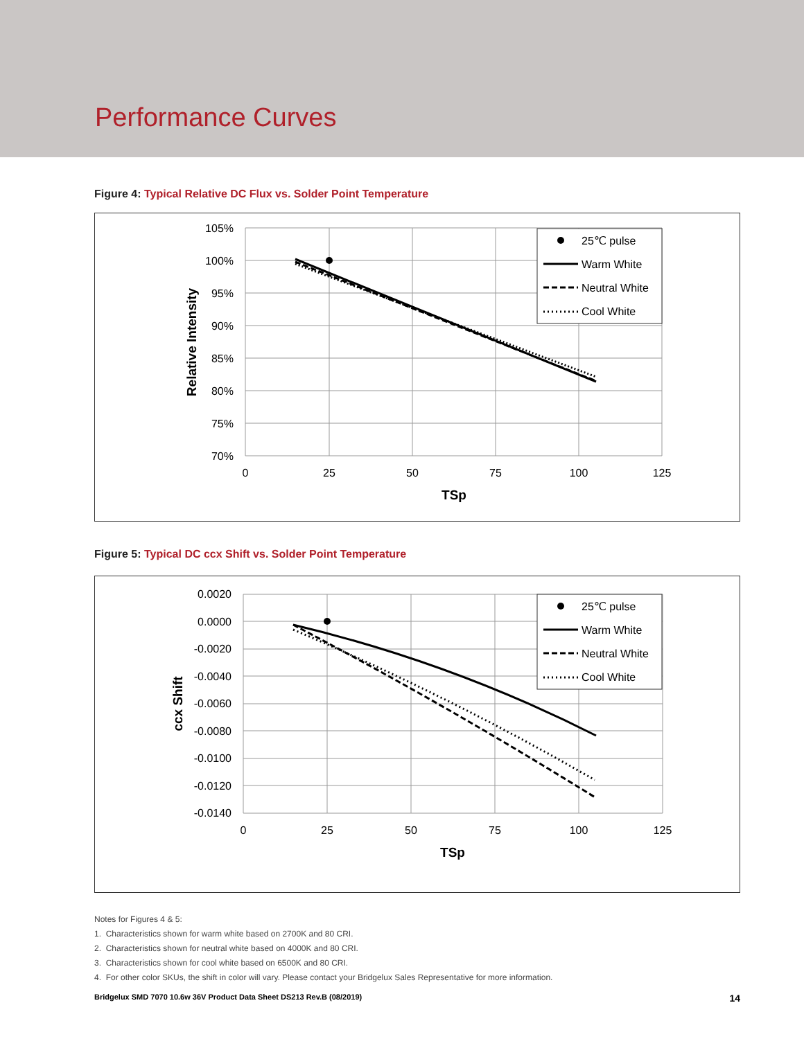Performance Curves
Figure 4: Typical Relative DC Flux vs. Solder Point Temperature
105%
100%
95%
90%
85%
80%
75%
70%
0
25
50
75
100
125
TSp
Relative Intensity
25℃ pulse
Warm White
Neutral White
Cool White
Figure 5: Typical DC ccx Shift vs. Solder Point Temperature
0.0020
0.0000
-0.0020
-0.0040
-0.0060
-0.0080
-0.0100
-0.0120
-0.0140
0
25
50
75
100
125
TSp
ccx Shift
25℃ pulse
Warm White
Neutral White
Cool White
Notes for Figures 4 & 5:
1. Characteristics shown for warm white based on 2700K and 80 CRI.
2. Characteristics shown for neutral white based on 4000K and 80 CRI.
3. Characteristics shown for cool white based on 6500K and 80 CRI.
4. For other color SKUs, the shift in color will vary. Please contact your Bridgelux Sales Representative for more information.
Bridgelux SMD 7070 10.6w 36V Product Data Sheet DS213 Rev.B (08/2019) 14